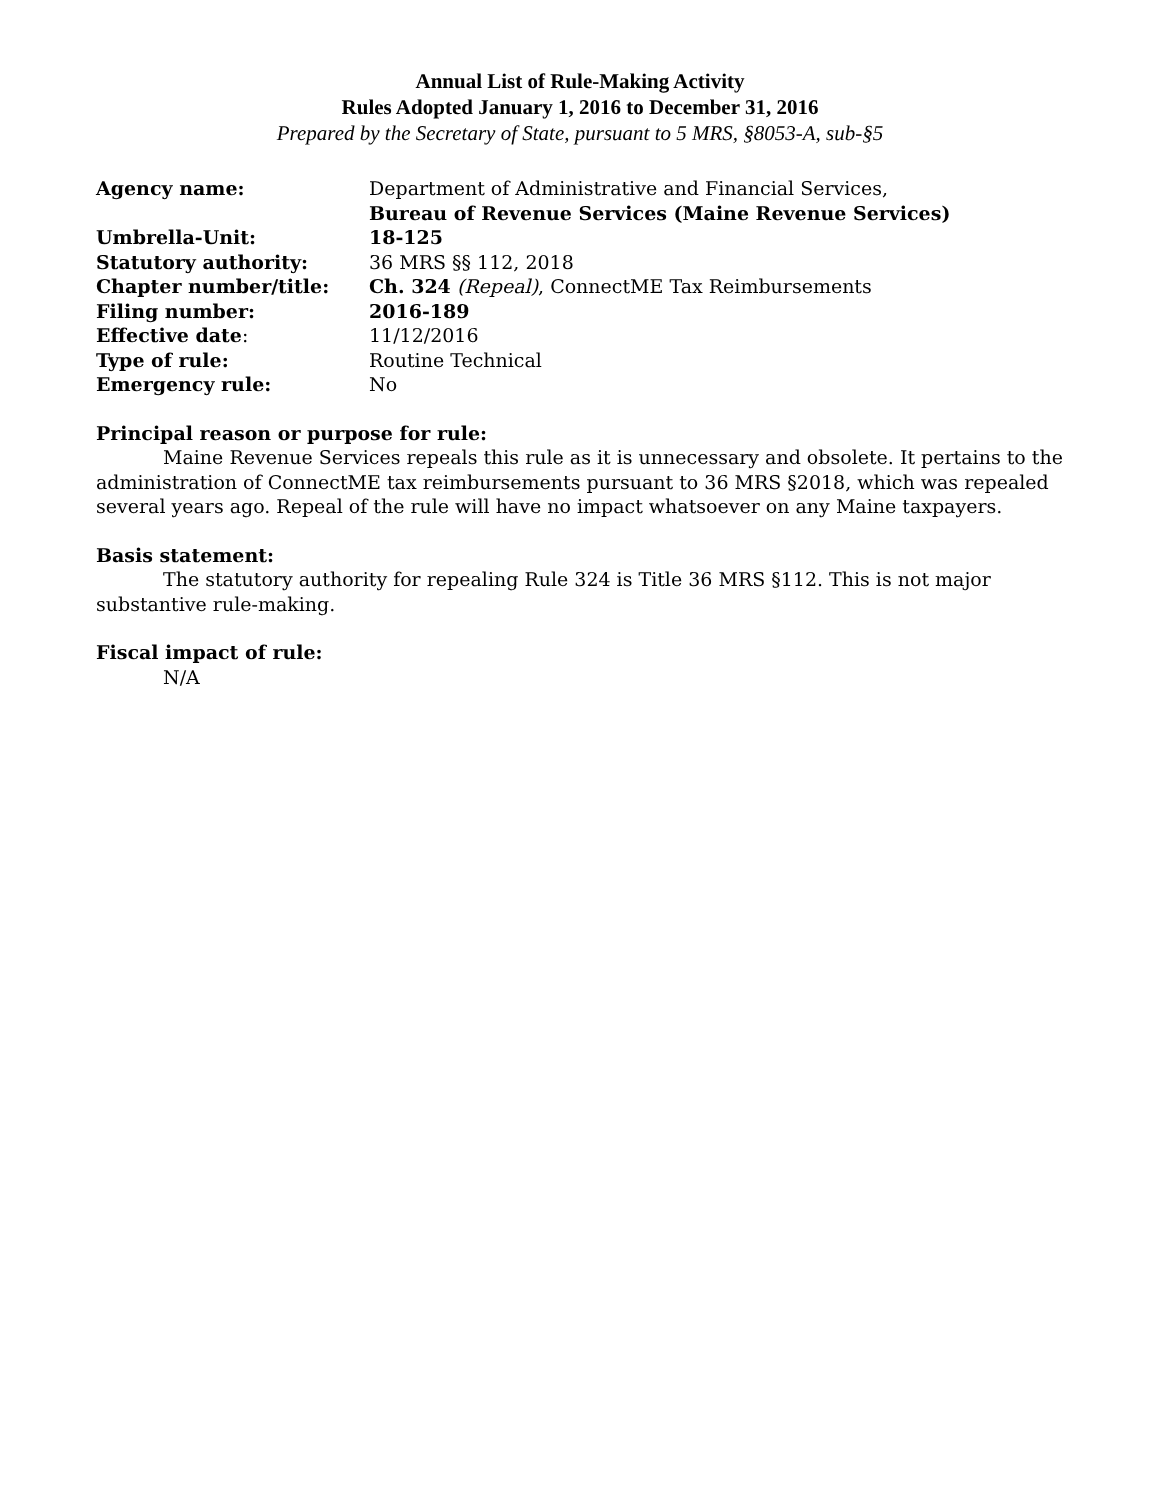Annual List of Rule-Making Activity
Rules Adopted January 1, 2016 to December 31, 2016
Prepared by the Secretary of State, pursuant to 5 MRS, §8053-A, sub-§5
| Agency name: | Department of Administrative and Financial Services, Bureau of Revenue Services (Maine Revenue Services) |
| Umbrella-Unit: | 18-125 |
| Statutory authority: | 36 MRS §§ 112, 2018 |
| Chapter number/title: | Ch. 324 (Repeal) , ConnectME Tax Reimbursements |
| Filing number: | 2016-189 |
| Effective date : | 11/12/2016 |
| Type of rule: | Routine Technical |
| Emergency rule: | No |
Principal reason or purpose for rule:
Maine Revenue Services repeals this rule as it is unnecessary and obsolete. It pertains to the administration of ConnectME tax reimbursements pursuant to 36 MRS §2018, which was repealed several years ago. Repeal of the rule will have no impact whatsoever on any Maine taxpayers.
Basis statement:
The statutory authority for repealing Rule 324 is Title 36 MRS §112. This is not major substantive rule-making.
Fiscal impact of rule:
N/A